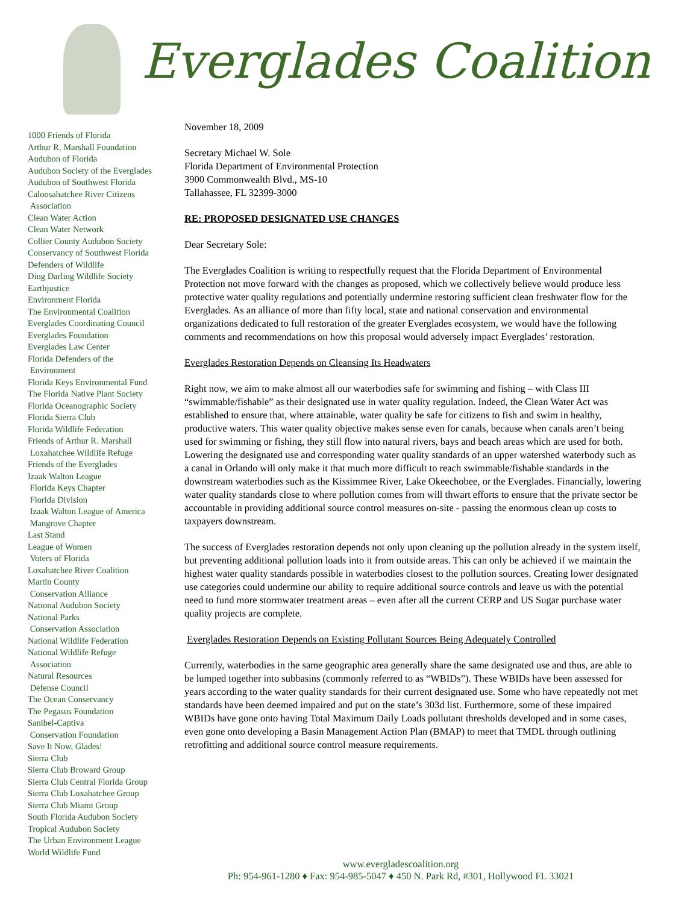Everglades Coalition
1000 Friends of Florida
Arthur R. Marshall Foundation
Audubon of Florida
Audubon Society of the Everglades
Audubon of Southwest Florida
Caloosahatchee River Citizens
Association
Clean Water Action
Clean Water Network
Collier County Audubon Society
Conservancy of Southwest Florida
Defenders of Wildlife
Ding Darling Wildlife Society
Earthjustice
Environment Florida
The Environmental Coalition
Everglades Coordinating Council
Everglades Foundation
Everglades Law Center
Florida Defenders of the
Environment
Florida Keys Environmental Fund
The Florida Native Plant Society
Florida Oceanographic Society
Florida Sierra Club
Florida Wildlife Federation
Friends of Arthur R. Marshall
Loxahatchee Wildlife Refuge
Friends of the Everglades
Izaak Walton League
Florida Keys Chapter
Florida Division
Izaak Walton League of America
Mangrove Chapter
Last Stand
League of Women
Voters of Florida
Loxahatchee River Coalition
Martin County
Conservation Alliance
National Audubon Society
National Parks
Conservation Association
National Wildlife Federation
National Wildlife Refuge
Association
Natural Resources
Defense Council
The Ocean Conservancy
The Pegasus Foundation
Sanibel-Captiva
Conservation Foundation
Save It Now, Glades!
Sierra Club
Sierra Club Broward Group
Sierra Club Central Florida Group
Sierra Club Loxahatchee Group
Sierra Club Miami Group
South Florida Audubon Society
Tropical Audubon Society
The Urban Environment League
World Wildlife Fund
November 18, 2009
Secretary Michael W. Sole
Florida Department of Environmental Protection
3900 Commonwealth Blvd., MS-10
Tallahassee, FL 32399-3000
RE: PROPOSED DESIGNATED USE CHANGES
Dear Secretary Sole:
The Everglades Coalition is writing to respectfully request that the Florida Department of Environmental Protection not move forward with the changes as proposed, which we collectively believe would produce less protective water quality regulations and potentially undermine restoring sufficient clean freshwater flow for the Everglades. As an alliance of more than fifty local, state and national conservation and environmental organizations dedicated to full restoration of the greater Everglades ecosystem, we would have the following comments and recommendations on how this proposal would adversely impact Everglades’ restoration.
Everglades Restoration Depends on Cleansing Its Headwaters
Right now, we aim to make almost all our waterbodies safe for swimming and fishing – with Class III “swimmable/fishable” as their designated use in water quality regulation. Indeed, the Clean Water Act was established to ensure that, where attainable, water quality be safe for citizens to fish and swim in healthy, productive waters. This water quality objective makes sense even for canals, because when canals aren’t being used for swimming or fishing, they still flow into natural rivers, bays and beach areas which are used for both. Lowering the designated use and corresponding water quality standards of an upper watershed waterbody such as a canal in Orlando will only make it that much more difficult to reach swimmable/fishable standards in the downstream waterbodies such as the Kissimmee River, Lake Okeechobee, or the Everglades. Financially, lowering water quality standards close to where pollution comes from will thwart efforts to ensure that the private sector be accountable in providing additional source control measures on-site - passing the enormous clean up costs to taxpayers downstream.
The success of Everglades restoration depends not only upon cleaning up the pollution already in the system itself, but preventing additional pollution loads into it from outside areas. This can only be achieved if we maintain the highest water quality standards possible in waterbodies closest to the pollution sources. Creating lower designated use categories could undermine our ability to require additional source controls and leave us with the potential need to fund more stormwater treatment areas – even after all the current CERP and US Sugar purchase water quality projects are complete.
Everglades Restoration Depends on Existing Pollutant Sources Being Adequately Controlled
Currently, waterbodies in the same geographic area generally share the same designated use and thus, are able to be lumped together into subbasins (commonly referred to as “WBIDs”). These WBIDs have been assessed for years according to the water quality standards for their current designated use. Some who have repeatedly not met standards have been deemed impaired and put on the state’s 303d list. Furthermore, some of these impaired WBIDs have gone onto having Total Maximum Daily Loads pollutant thresholds developed and in some cases, even gone onto developing a Basin Management Action Plan (BMAP) to meet that TMDL through outlining retrofitting and additional source control measure requirements.
www.evergladescoalition.org
Ph: 954-961-1280 ♦ Fax: 954-985-5047 ♦ 450 N. Park Rd, #301, Hollywood FL 33021